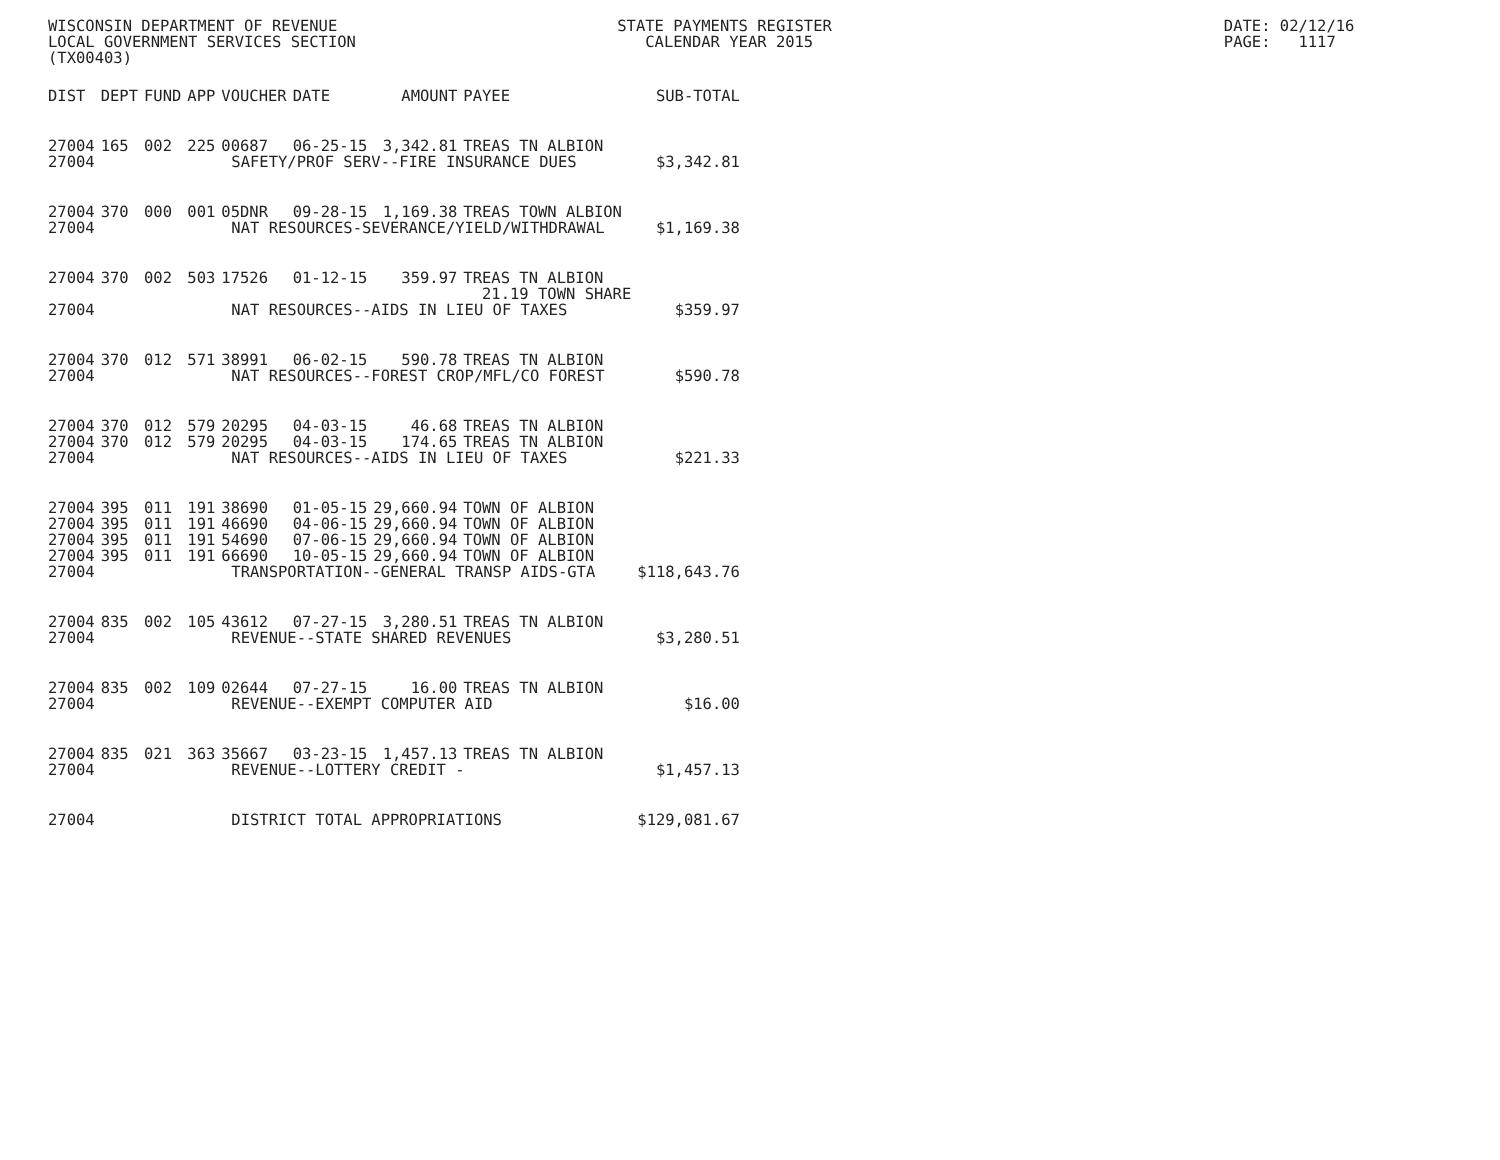WISCONSIN DEPARTMENT OF REVENUE                              STATE PAYMENTS REGISTER                                          DATE: 02/12/16
LOCAL GOVERNMENT SERVICES SECTION                               CALENDAR YEAR 2015                                            PAGE:   1117
(TX00403)
| DIST | DEPT | FUND | APP | VOUCHER | DATE | AMOUNT | PAYEE | SUB-TOTAL |
| --- | --- | --- | --- | --- | --- | --- | --- | --- |
| 27004 | 165 | 002 | 225 | 00687 | 06-25-15 | 3,342.81 | TREAS TN ALBION | |
| 27004 | SAFETY/PROF SERV--FIRE INSURANCE DUES | | | | | | | $3,342.81 |
| 27004 | 370 | 000 | 001 | 05DNR | 09-28-15 | 1,169.38 | TREAS TOWN ALBION | |
| 27004 | NAT RESOURCES-SEVERANCE/YIELD/WITHDRAWAL | | | | | | | $1,169.38 |
| 27004 | 370 | 002 | 503 | 17526 | 01-12-15 | 359.97 | TREAS TN ALBION | |
| | | | | | | | 21.19 TOWN SHARE | |
| 27004 | NAT RESOURCES--AIDS IN LIEU OF TAXES | | | | | | | $359.97 |
| 27004 | 370 | 012 | 571 | 38991 | 06-02-15 | 590.78 | TREAS TN ALBION | |
| 27004 | NAT RESOURCES--FOREST CROP/MFL/CO FOREST | | | | | | | $590.78 |
| 27004 | 370 | 012 | 579 | 20295 | 04-03-15 | 46.68 | TREAS TN ALBION | |
| 27004 | 370 | 012 | 579 | 20295 | 04-03-15 | 174.65 | TREAS TN ALBION | |
| 27004 | NAT RESOURCES--AIDS IN LIEU OF TAXES | | | | | | | $221.33 |
| 27004 | 395 | 011 | 191 | 38690 | 01-05-15 | 29,660.94 | TOWN OF ALBION | |
| 27004 | 395 | 011 | 191 | 46690 | 04-06-15 | 29,660.94 | TOWN OF ALBION | |
| 27004 | 395 | 011 | 191 | 54690 | 07-06-15 | 29,660.94 | TOWN OF ALBION | |
| 27004 | 395 | 011 | 191 | 66690 | 10-05-15 | 29,660.94 | TOWN OF ALBION | |
| 27004 | TRANSPORTATION--GENERAL TRANSP AIDS-GTA | | | | | | | $118,643.76 |
| 27004 | 835 | 002 | 105 | 43612 | 07-27-15 | 3,280.51 | TREAS TN ALBION | |
| 27004 | REVENUE--STATE SHARED REVENUES | | | | | | | $3,280.51 |
| 27004 | 835 | 002 | 109 | 02644 | 07-27-15 | 16.00 | TREAS TN ALBION | |
| 27004 | REVENUE--EXEMPT COMPUTER AID | | | | | | | $16.00 |
| 27004 | 835 | 021 | 363 | 35667 | 03-23-15 | 1,457.13 | TREAS TN ALBION | |
| 27004 | REVENUE--LOTTERY CREDIT - | | | | | | | $1,457.13 |
| 27004 | DISTRICT TOTAL APPROPRIATIONS | | | | | | | $129,081.67 |